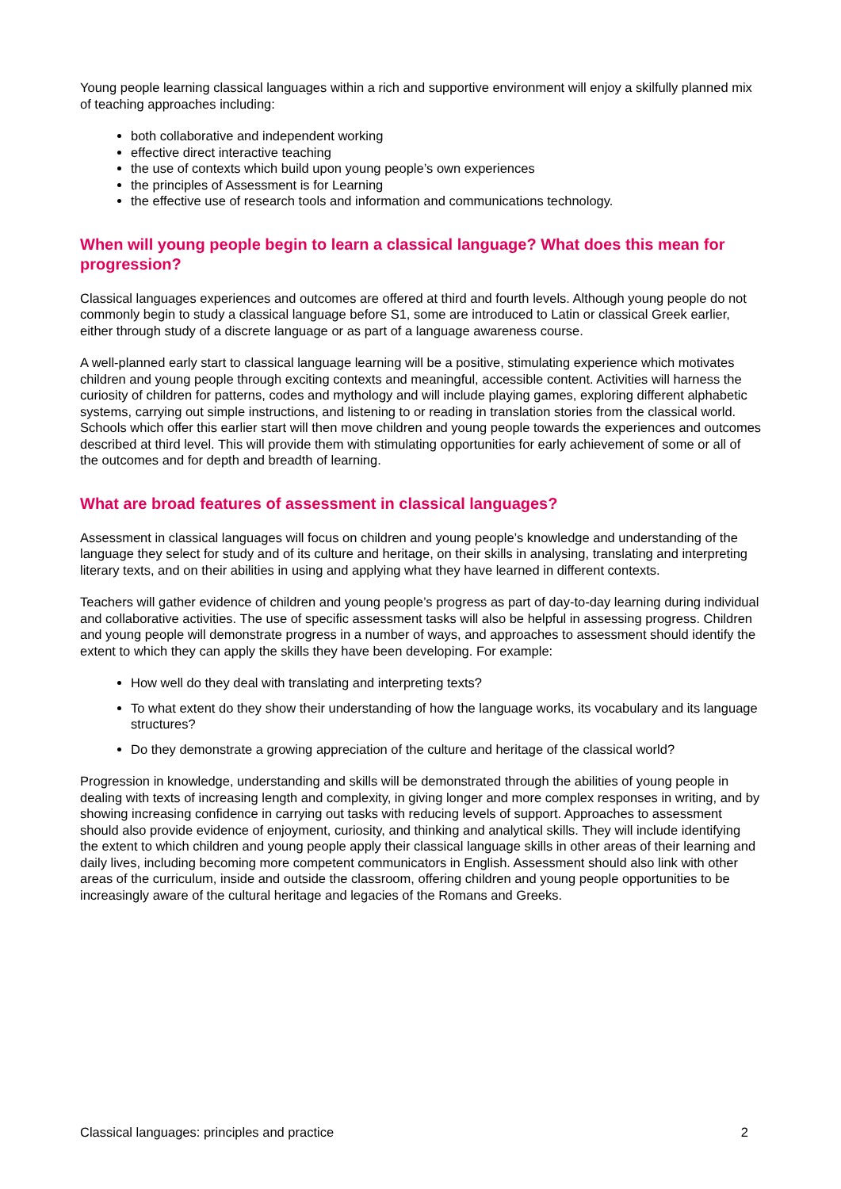Young people learning classical languages within a rich and supportive environment will enjoy a skilfully planned mix of teaching approaches including:
both collaborative and independent working
effective direct interactive teaching
the use of contexts which build upon young people’s own experiences
the principles of Assessment is for Learning
the effective use of research tools and information and communications technology.
When will young people begin to learn a classical language? What does this mean for progression?
Classical languages experiences and outcomes are offered at third and fourth levels. Although young people do not commonly begin to study a classical language before S1, some are introduced to Latin or classical Greek earlier, either through study of a discrete language or as part of a language awareness course.
A well-planned early start to classical language learning will be a positive, stimulating experience which motivates children and young people through exciting contexts and meaningful, accessible content. Activities will harness the curiosity of children for patterns, codes and mythology and will include playing games, exploring different alphabetic systems, carrying out simple instructions, and listening to or reading in translation stories from the classical world. Schools which offer this earlier start will then move children and young people towards the experiences and outcomes described at third level. This will provide them with stimulating opportunities for early achievement of some or all of the outcomes and for depth and breadth of learning.
What are broad features of assessment in classical languages?
Assessment in classical languages will focus on children and young people’s knowledge and understanding of the language they select for study and of its culture and heritage, on their skills in analysing, translating and interpreting literary texts, and on their abilities in using and applying what they have learned in different contexts.
Teachers will gather evidence of children and young people’s progress as part of day-to-day learning during individual and collaborative activities. The use of specific assessment tasks will also be helpful in assessing progress. Children and young people will demonstrate progress in a number of ways, and approaches to assessment should identify the extent to which they can apply the skills they have been developing. For example:
How well do they deal with translating and interpreting texts?
To what extent do they show their understanding of how the language works, its vocabulary and its language structures?
Do they demonstrate a growing appreciation of the culture and heritage of the classical world?
Progression in knowledge, understanding and skills will be demonstrated through the abilities of young people in dealing with texts of increasing length and complexity, in giving longer and more complex responses in writing, and by showing increasing confidence in carrying out tasks with reducing levels of support. Approaches to assessment should also provide evidence of enjoyment, curiosity, and thinking and analytical skills. They will include identifying the extent to which children and young people apply their classical language skills in other areas of their learning and daily lives, including becoming more competent communicators in English. Assessment should also link with other areas of the curriculum, inside and outside the classroom, offering children and young people opportunities to be increasingly aware of the cultural heritage and legacies of the Romans and Greeks.
Classical languages: principles and practice 2